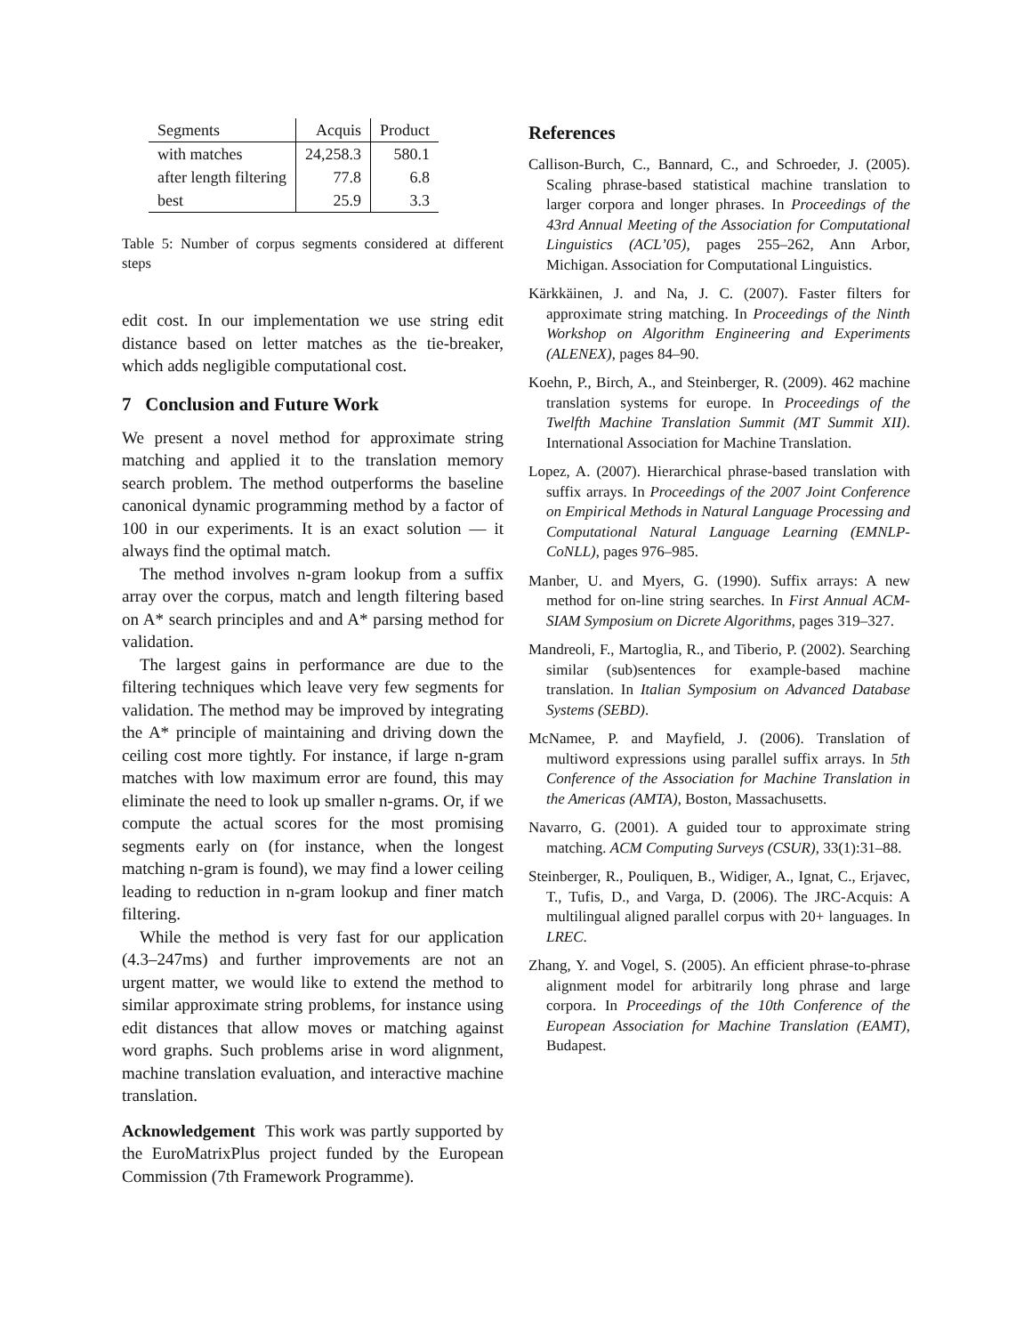| Segments | Acquis | Product |
| with matches | 24,258.3 | 580.1 |
| after length filtering | 77.8 | 6.8 |
| best | 25.9 | 3.3 |
Table 5: Number of corpus segments considered at different steps
edit cost. In our implementation we use string edit distance based on letter matches as the tie-breaker, which adds negligible computational cost.
7 Conclusion and Future Work
We present a novel method for approximate string matching and applied it to the translation memory search problem. The method outperforms the baseline canonical dynamic programming method by a factor of 100 in our experiments. It is an exact solution — it always find the optimal match.
The method involves n-gram lookup from a suffix array over the corpus, match and length filtering based on A* search principles and and A* parsing method for validation.
The largest gains in performance are due to the filtering techniques which leave very few segments for validation. The method may be improved by integrating the A* principle of maintaining and driving down the ceiling cost more tightly. For instance, if large n-gram matches with low maximum error are found, this may eliminate the need to look up smaller n-grams. Or, if we compute the actual scores for the most promising segments early on (for instance, when the longest matching n-gram is found), we may find a lower ceiling leading to reduction in n-gram lookup and finer match filtering.
While the method is very fast for our application (4.3–247ms) and further improvements are not an urgent matter, we would like to extend the method to similar approximate string problems, for instance using edit distances that allow moves or matching against word graphs. Such problems arise in word alignment, machine translation evaluation, and interactive machine translation.
Acknowledgement This work was partly supported by the EuroMatrixPlus project funded by the European Commission (7th Framework Programme).
References
Callison-Burch, C., Bannard, C., and Schroeder, J. (2005). Scaling phrase-based statistical machine translation to larger corpora and longer phrases. In Proceedings of the 43rd Annual Meeting of the Association for Computational Linguistics (ACL’05), pages 255–262, Ann Arbor, Michigan. Association for Computational Linguistics.
Kärkkäinen, J. and Na, J. C. (2007). Faster filters for approximate string matching. In Proceedings of the Ninth Workshop on Algorithm Engineering and Experiments (ALENEX), pages 84–90.
Koehn, P., Birch, A., and Steinberger, R. (2009). 462 machine translation systems for europe. In Proceedings of the Twelfth Machine Translation Summit (MT Summit XII). International Association for Machine Translation.
Lopez, A. (2007). Hierarchical phrase-based translation with suffix arrays. In Proceedings of the 2007 Joint Conference on Empirical Methods in Natural Language Processing and Computational Natural Language Learning (EMNLP-CoNLL), pages 976–985.
Manber, U. and Myers, G. (1990). Suffix arrays: A new method for on-line string searches. In First Annual ACM-SIAM Symposium on Dicrete Algorithms, pages 319–327.
Mandreoli, F., Martoglia, R., and Tiberio, P. (2002). Searching similar (sub)sentences for example-based machine translation. In Italian Symposium on Advanced Database Systems (SEBD).
McNamee, P. and Mayfield, J. (2006). Translation of multiword expressions using parallel suffix arrays. In 5th Conference of the Association for Machine Translation in the Americas (AMTA), Boston, Massachusetts.
Navarro, G. (2001). A guided tour to approximate string matching. ACM Computing Surveys (CSUR), 33(1):31–88.
Steinberger, R., Pouliquen, B., Widiger, A., Ignat, C., Erjavec, T., Tufis, D., and Varga, D. (2006). The JRC-Acquis: A multilingual aligned parallel corpus with 20+ languages. In LREC.
Zhang, Y. and Vogel, S. (2005). An efficient phrase-to-phrase alignment model for arbitrarily long phrase and large corpora. In Proceedings of the 10th Conference of the European Association for Machine Translation (EAMT), Budapest.